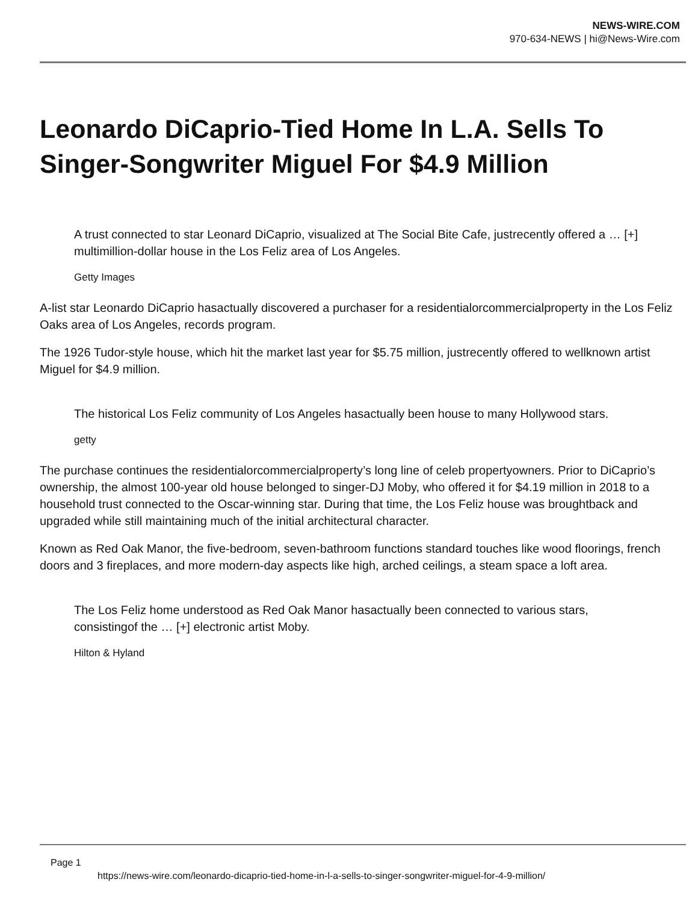NEWS-WIRE.COM
970-634-NEWS | hi@News-Wire.com
Leonardo DiCaprio-Tied Home In L.A. Sells To Singer-Songwriter Miguel For $4.9 Million
A trust connected to star Leonard DiCaprio, visualized at The Social Bite Cafe, justrecently offered a … [+] multimillion-dollar house in the Los Feliz area of Los Angeles.
Getty Images
A-list star Leonardo DiCaprio hasactually discovered a purchaser for a residentialorcommercialproperty in the Los Feliz Oaks area of Los Angeles, records program.
The 1926 Tudor-style house, which hit the market last year for $5.75 million, justrecently offered to wellknown artist Miguel for $4.9 million.
The historical Los Feliz community of Los Angeles hasactually been house to many Hollywood stars.
getty
The purchase continues the residentialorcommercialproperty’s long line of celeb propertyowners. Prior to DiCaprio’s ownership, the almost 100-year old house belonged to singer-DJ Moby, who offered it for $4.19 million in 2018 to a household trust connected to the Oscar-winning star. During that time, the Los Feliz house was broughtback and upgraded while still maintaining much of the initial architectural character.
Known as Red Oak Manor, the five-bedroom, seven-bathroom functions standard touches like wood floorings, french doors and 3 fireplaces, and more modern-day aspects like high, arched ceilings, a steam space a loft area.
The Los Feliz home understood as Red Oak Manor hasactually been connected to various stars, consistingof the … [+] electronic artist Moby.
Hilton & Hyland
Page 1
https://news-wire.com/leonardo-dicaprio-tied-home-in-l-a-sells-to-singer-songwriter-miguel-for-4-9-million/